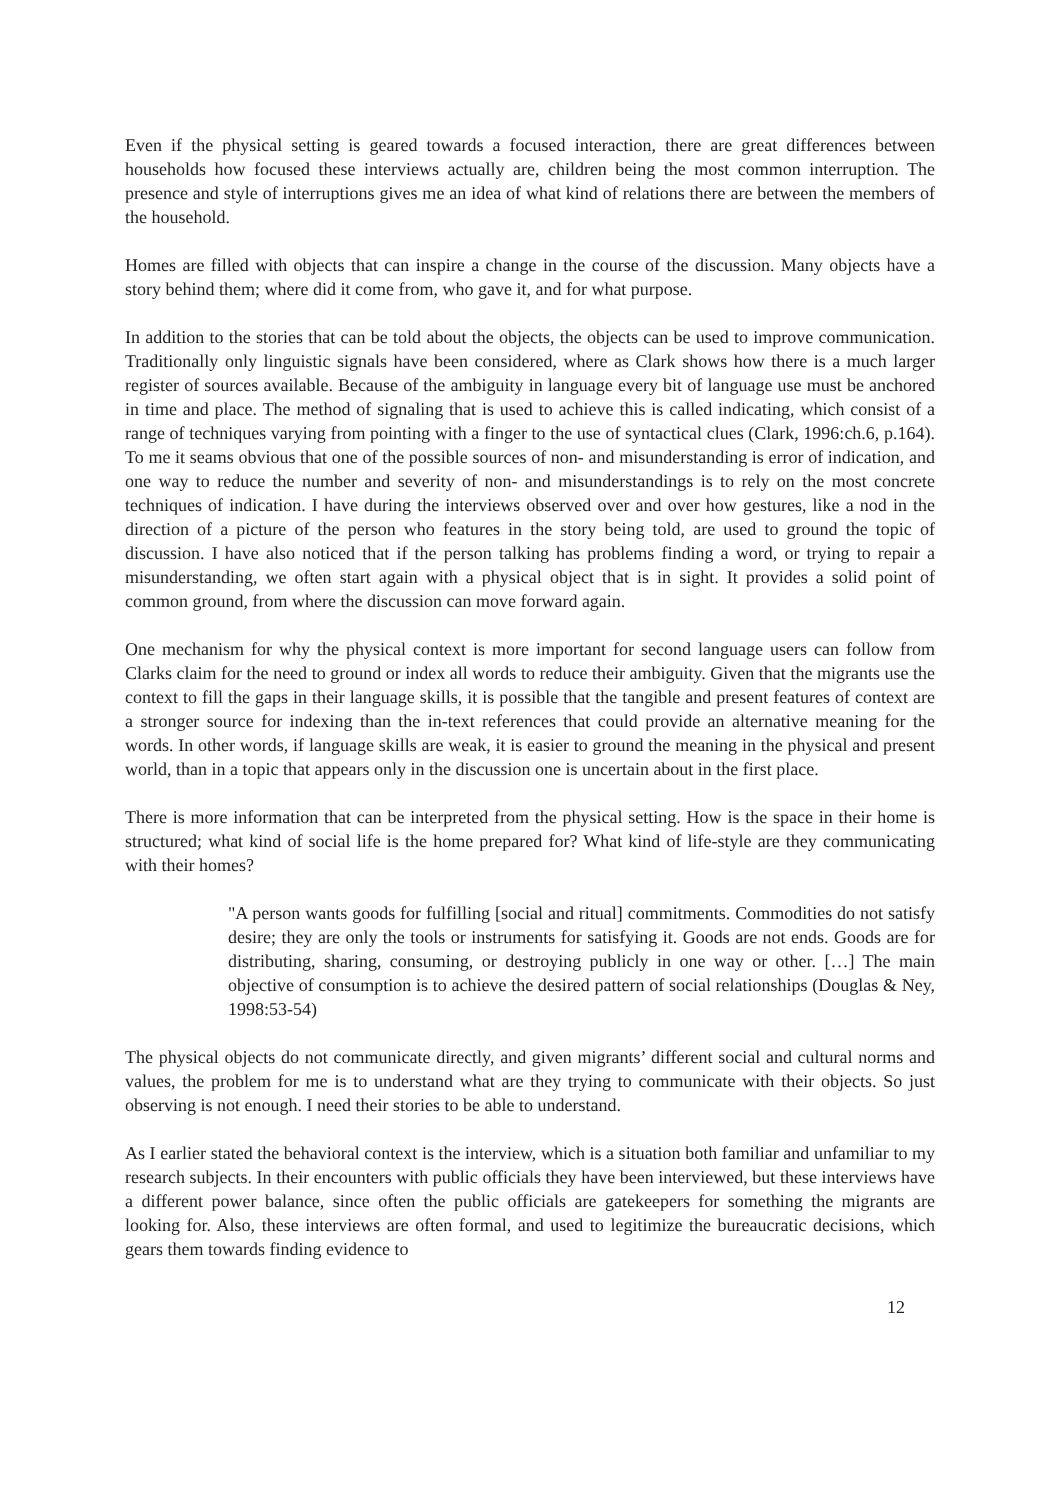Even if the physical setting is geared towards a focused interaction, there are great differences between households how focused these interviews actually are, children being the most common interruption. The presence and style of interruptions gives me an idea of what kind of relations there are between the members of the household.
Homes are filled with objects that can inspire a change in the course of the discussion. Many objects have a story behind them; where did it come from, who gave it, and for what purpose.
In addition to the stories that can be told about the objects, the objects can be used to improve communication. Traditionally only linguistic signals have been considered, where as Clark shows how there is a much larger register of sources available. Because of the ambiguity in language every bit of language use must be anchored in time and place. The method of signaling that is used to achieve this is called indicating, which consist of a range of techniques varying from pointing with a finger to the use of syntactical clues (Clark, 1996:ch.6, p.164). To me it seams obvious that one of the possible sources of non- and misunderstanding is error of indication, and one way to reduce the number and severity of non- and misunderstandings is to rely on the most concrete techniques of indication. I have during the interviews observed over and over how gestures, like a nod in the direction of a picture of the person who features in the story being told, are used to ground the topic of discussion. I have also noticed that if the person talking has problems finding a word, or trying to repair a misunderstanding, we often start again with a physical object that is in sight. It provides a solid point of common ground, from where the discussion can move forward again.
One mechanism for why the physical context is more important for second language users can follow from Clarks claim for the need to ground or index all words to reduce their ambiguity. Given that the migrants use the context to fill the gaps in their language skills, it is possible that the tangible and present features of context are a stronger source for indexing than the in-text references that could provide an alternative meaning for the words. In other words, if language skills are weak, it is easier to ground the meaning in the physical and present world, than in a topic that appears only in the discussion one is uncertain about in the first place.
There is more information that can be interpreted from the physical setting. How is the space in their home is structured; what kind of social life is the home prepared for? What kind of life-style are they communicating with their homes?
"A person wants goods for fulfilling [social and ritual] commitments. Commodities do not satisfy desire; they are only the tools or instruments for satisfying it. Goods are not ends. Goods are for distributing, sharing, consuming, or destroying publicly in one way or other. […] The main objective of consumption is to achieve the desired pattern of social relationships (Douglas & Ney, 1998:53-54)
The physical objects do not communicate directly, and given migrants’ different social and cultural norms and values, the problem for me is to understand what are they trying to communicate with their objects. So just observing is not enough. I need their stories to be able to understand.
As I earlier stated the behavioral context is the interview, which is a situation both familiar and unfamiliar to my research subjects. In their encounters with public officials they have been interviewed, but these interviews have a different power balance, since often the public officials are gatekeepers for something the migrants are looking for. Also, these interviews are often formal, and used to legitimize the bureaucratic decisions, which gears them towards finding evidence to
12